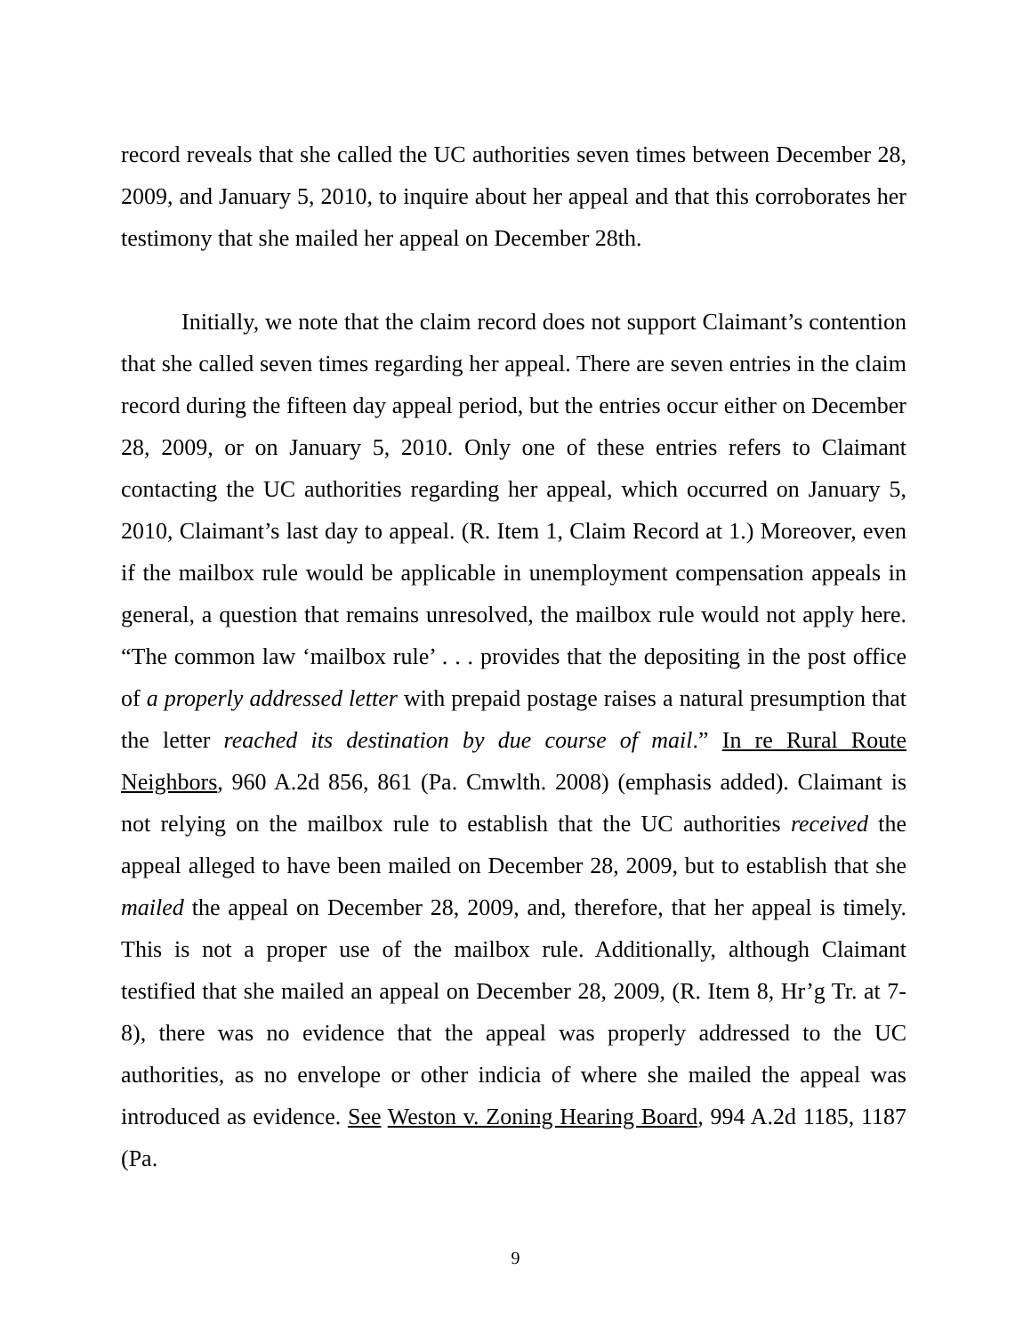record reveals that she called the UC authorities seven times between December 28, 2009, and January 5, 2010, to inquire about her appeal and that this corroborates her testimony that she mailed her appeal on December 28th.
Initially, we note that the claim record does not support Claimant’s contention that she called seven times regarding her appeal. There are seven entries in the claim record during the fifteen day appeal period, but the entries occur either on December 28, 2009, or on January 5, 2010. Only one of these entries refers to Claimant contacting the UC authorities regarding her appeal, which occurred on January 5, 2010, Claimant’s last day to appeal. (R. Item 1, Claim Record at 1.) Moreover, even if the mailbox rule would be applicable in unemployment compensation appeals in general, a question that remains unresolved, the mailbox rule would not apply here. “The common law ‘mailbox rule’ . . . provides that the depositing in the post office of a properly addressed letter with prepaid postage raises a natural presumption that the letter reached its destination by due course of mail.” In re Rural Route Neighbors, 960 A.2d 856, 861 (Pa. Cmwlth. 2008) (emphasis added). Claimant is not relying on the mailbox rule to establish that the UC authorities received the appeal alleged to have been mailed on December 28, 2009, but to establish that she mailed the appeal on December 28, 2009, and, therefore, that her appeal is timely. This is not a proper use of the mailbox rule. Additionally, although Claimant testified that she mailed an appeal on December 28, 2009, (R. Item 8, Hr’g Tr. at 7-8), there was no evidence that the appeal was properly addressed to the UC authorities, as no envelope or other indicia of where she mailed the appeal was introduced as evidence. See Weston v. Zoning Hearing Board, 994 A.2d 1185, 1187 (Pa.
9